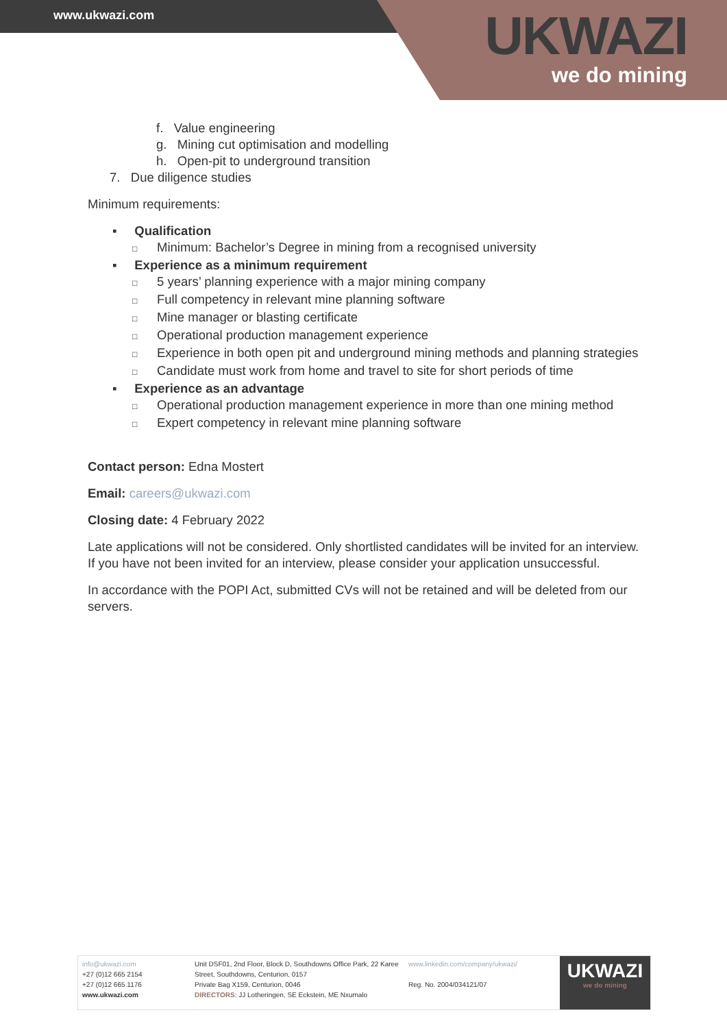www.ukwazi.com
UKWAZI
we do mining
f. Value engineering
g. Mining cut optimisation and modelling
h. Open-pit to underground transition
7. Due diligence studies
Minimum requirements:
▪ Qualification
□ Minimum: Bachelor’s Degree in mining from a recognised university
▪ Experience as a minimum requirement
□ 5 years’ planning experience with a major mining company
□ Full competency in relevant mine planning software
□ Mine manager or blasting certificate
□ Operational production management experience
□ Experience in both open pit and underground mining methods and planning strategies
□ Candidate must work from home and travel to site for short periods of time
▪ Experience as an advantage
□ Operational production management experience in more than one mining method
□ Expert competency in relevant mine planning software
Contact person: Edna Mostert
Email: careers@ukwazi.com
Closing date: 4 February 2022
Late applications will not be considered. Only shortlisted candidates will be invited for an interview. If you have not been invited for an interview, please consider your application unsuccessful.
In accordance with the POPI Act, submitted CVs will not be retained and will be deleted from our servers.
info@ukwazi.com
+27 (0)12 665 2154
+27 (0)12 665 1176
www.ukwazi.com
Unit DSF01, 2nd Floor, Block D, Southdowns Office Park, 22 Karee Street, Southdowns, Centurion, 0157
Private Bag X159, Centurion, 0046
DIRECTORS: JJ Lotheringen, SE Eckstein, ME Nxumalo
www.linkedin.com/company/ukwazi/
Reg. No. 2004/034121/07
UKWAZI
we do mining